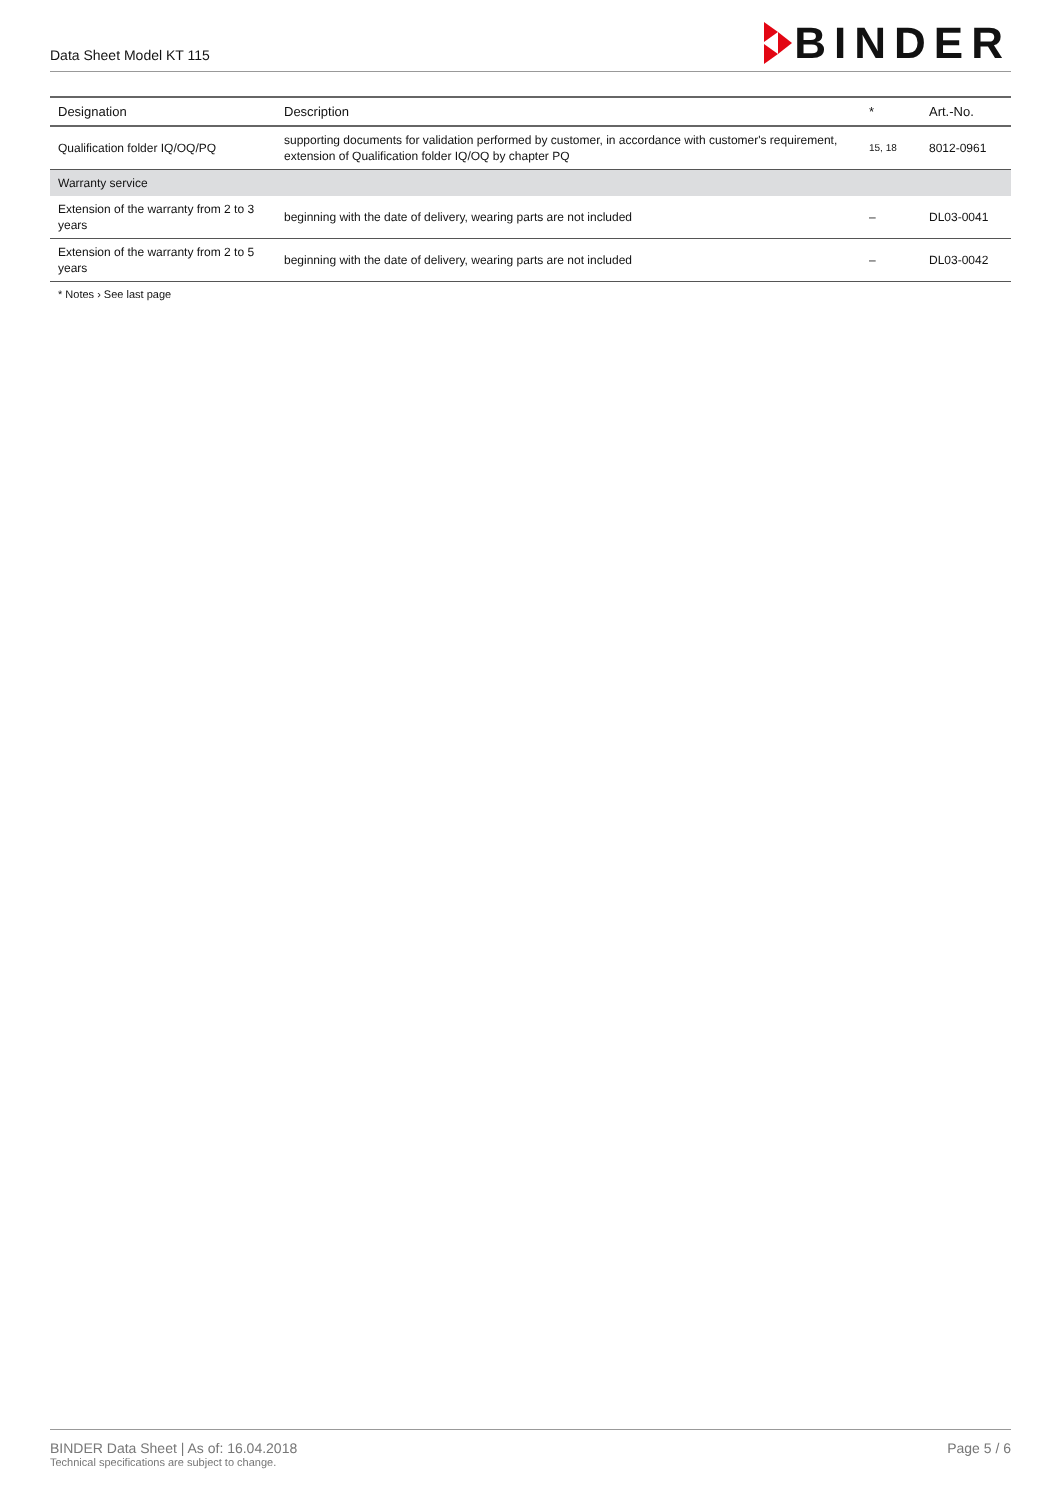Data Sheet Model KT 115
BINDER
| Designation | Description | * | Art.-No. |
| --- | --- | --- | --- |
| Qualification folder IQ/OQ/PQ | supporting documents for validation performed by customer, in accordance with customer's requirement, extension of Qualification folder IQ/OQ by chapter PQ | 15, 18 | 8012-0961 |
| Warranty service | | | |
| Extension of the warranty from 2 to 3 years | beginning with the date of delivery, wearing parts are not included | – | DL03-0041 |
| Extension of the warranty from 2 to 5 years | beginning with the date of delivery, wearing parts are not included | – | DL03-0042 |
* Notes › See last page
BINDER Data Sheet | As of: 16.04.2018
Technical specifications are subject to change.
Page 5 / 6